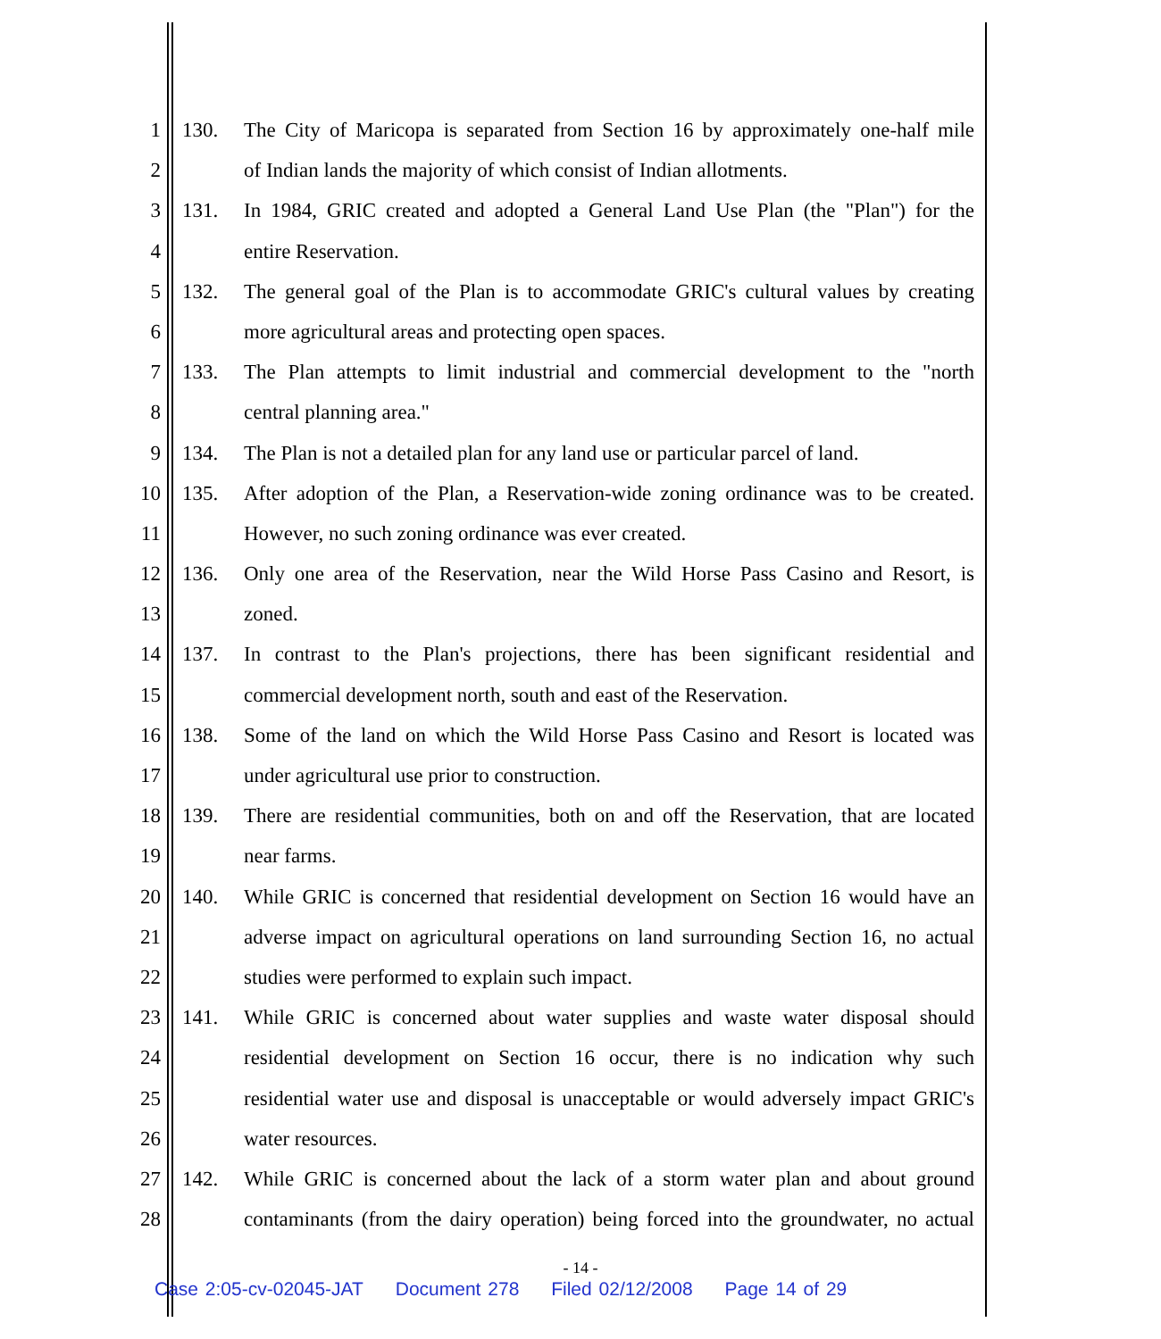1 130. The City of Maricopa is separated from Section 16 by approximately one-half mile
2 of Indian lands the majority of which consist of Indian allotments.
3 131. In 1984, GRIC created and adopted a General Land Use Plan (the "Plan") for the
4 entire Reservation.
5 132. The general goal of the Plan is to accommodate GRIC's cultural values by creating
6 more agricultural areas and protecting open spaces.
7 133. The Plan attempts to limit industrial and commercial development to the "north
8 central planning area."
9 134. The Plan is not a detailed plan for any land use or particular parcel of land.
10 135. After adoption of the Plan, a Reservation-wide zoning ordinance was to be created.
11 However, no such zoning ordinance was ever created.
12 136. Only one area of the Reservation, near the Wild Horse Pass Casino and Resort, is
13 zoned.
14 137. In contrast to the Plan's projections, there has been significant residential and
15 commercial development north, south and east of the Reservation.
16 138. Some of the land on which the Wild Horse Pass Casino and Resort is located was
17 under agricultural use prior to construction.
18 139. There are residential communities, both on and off the Reservation, that are located
19 near farms.
20 140. While GRIC is concerned that residential development on Section 16 would have an
21 adverse impact on agricultural operations on land surrounding Section 16, no actual
22 studies were performed to explain such impact.
23 141. While GRIC is concerned about water supplies and waste water disposal should
24 residential development on Section 16 occur, there is no indication why such
25 residential water use and disposal is unacceptable or would adversely impact GRIC's
26 water resources.
27 142. While GRIC is concerned about the lack of a storm water plan and about ground
28 contaminants (from the dairy operation) being forced into the groundwater, no actual
- 14 -
Case 2:05-cv-02045-JAT Document 278 Filed 02/12/2008 Page 14 of 29